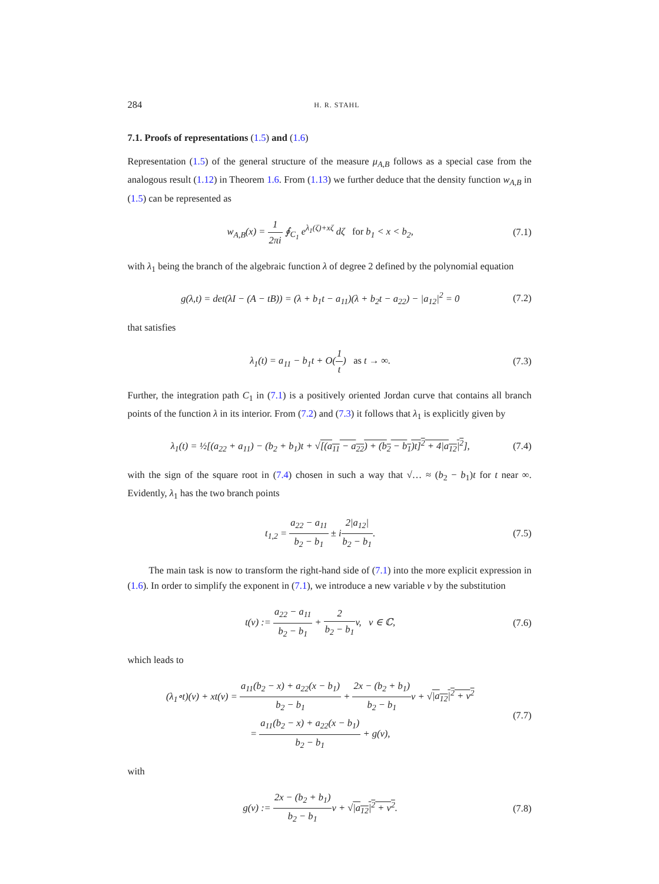284 H. R. STAHL
7.1. Proofs of representations (1.5) and (1.6)
Representation (1.5) of the general structure of the measure μ<sub>A,B</sub> follows as a special case from the analogous result (1.12) in Theorem 1.6. From (1.13) we further deduce that the density function w<sub>A,B</sub> in (1.5) can be represented as
w<sub>A,B</sub>(x) = 1 2πi ∮<sub>C<sub>1</sub></sub> e<sup>λ<sub>1</sub>(ζ)+xζ</sup> dζ for b<sub>1</sub> < x < b<sub>2</sub>, (7.1)
with λ<sub>1</sub> being the branch of the algebraic function λ of degree 2 defined by the polynomial equation
g(λ,t) = det(λI − (A − tB)) = (λ + b<sub>1</sub>t − a<sub>11</sub>)(λ + b<sub>2</sub>t − a<sub>22</sub>) − |a<sub>12</sub>|<sup>2</sup> = 0 (7.2)
that satisfies
λ<sub>1</sub>(t) = a<sub>11</sub> − b<sub>1</sub>t + O(1 t) as t → ∞. (7.3)
Further, the integration path C<sub>1</sub> in (7.1) is a positively oriented Jordan curve that contains all branch points of the function λ in its interior. From (7.2) and (7.3) it follows that λ<sub>1</sub> is explicitly given by
λ<sub>1</sub>(t) = ½[(a<sub>22</sub> + a<sub>11</sub>) − (b<sub>2</sub> + b<sub>1</sub>)t + √[(a<sub>11</sub> − a<sub>22</sub>) + (b<sub>2</sub> − b<sub>1</sub>)t]<sup>2</sup> + 4|a<sub>12</sub>|<sup>2</sup>], (7.4)
with the sign of the square root in (7.4) chosen in such a way that √… ≈ (b<sub>2</sub> − b<sub>1</sub>)t for t near ∞. Evidently, λ<sub>1</sub> has the two branch points
t<sub>1,2</sub> = a<sub>22</sub> − a<sub>11</sub> b<sub>2</sub> − b<sub>1</sub> ± i2|a<sub>12</sub>| b<sub>2</sub> − b<sub>1</sub>. (7.5)
The main task is now to transform the right-hand side of (7.1) into the more explicit expression in (1.6). In order to simplify the exponent in (7.1), we introduce a new variable v by the substitution
t(v) := a<sub>22</sub> − a<sub>11</sub> b<sub>2</sub> − b<sub>1</sub> + 2 b<sub>2</sub> − b<sub>1</sub>v, v ∈ ℂ, (7.6)
which leads to
(λ<sub>1</sub>∘t)(v) + xt(v) = a<sub>11</sub>(b<sub>2</sub> − x) + a<sub>22</sub>(x − b<sub>1</sub>) b<sub>2</sub> − b<sub>1</sub> + 2x − (b<sub>2</sub> + b<sub>1</sub>) b<sub>2</sub> − b<sub>1</sub>v + √|a<sub>12</sub>|<sup>2</sup> + v<sup>2</sup>
= a<sub>11</sub>(b<sub>2</sub> − x) + a<sub>22</sub>(x − b<sub>1</sub>) b<sub>2</sub> − b<sub>1</sub> + g(v), (7.7)
with
g(v) := 2x − (b<sub>2</sub> + b<sub>1</sub>) b<sub>2</sub> − b<sub>1</sub>v + √|a<sub>12</sub>|<sup>2</sup> + v<sup>2</sup>. (7.8)